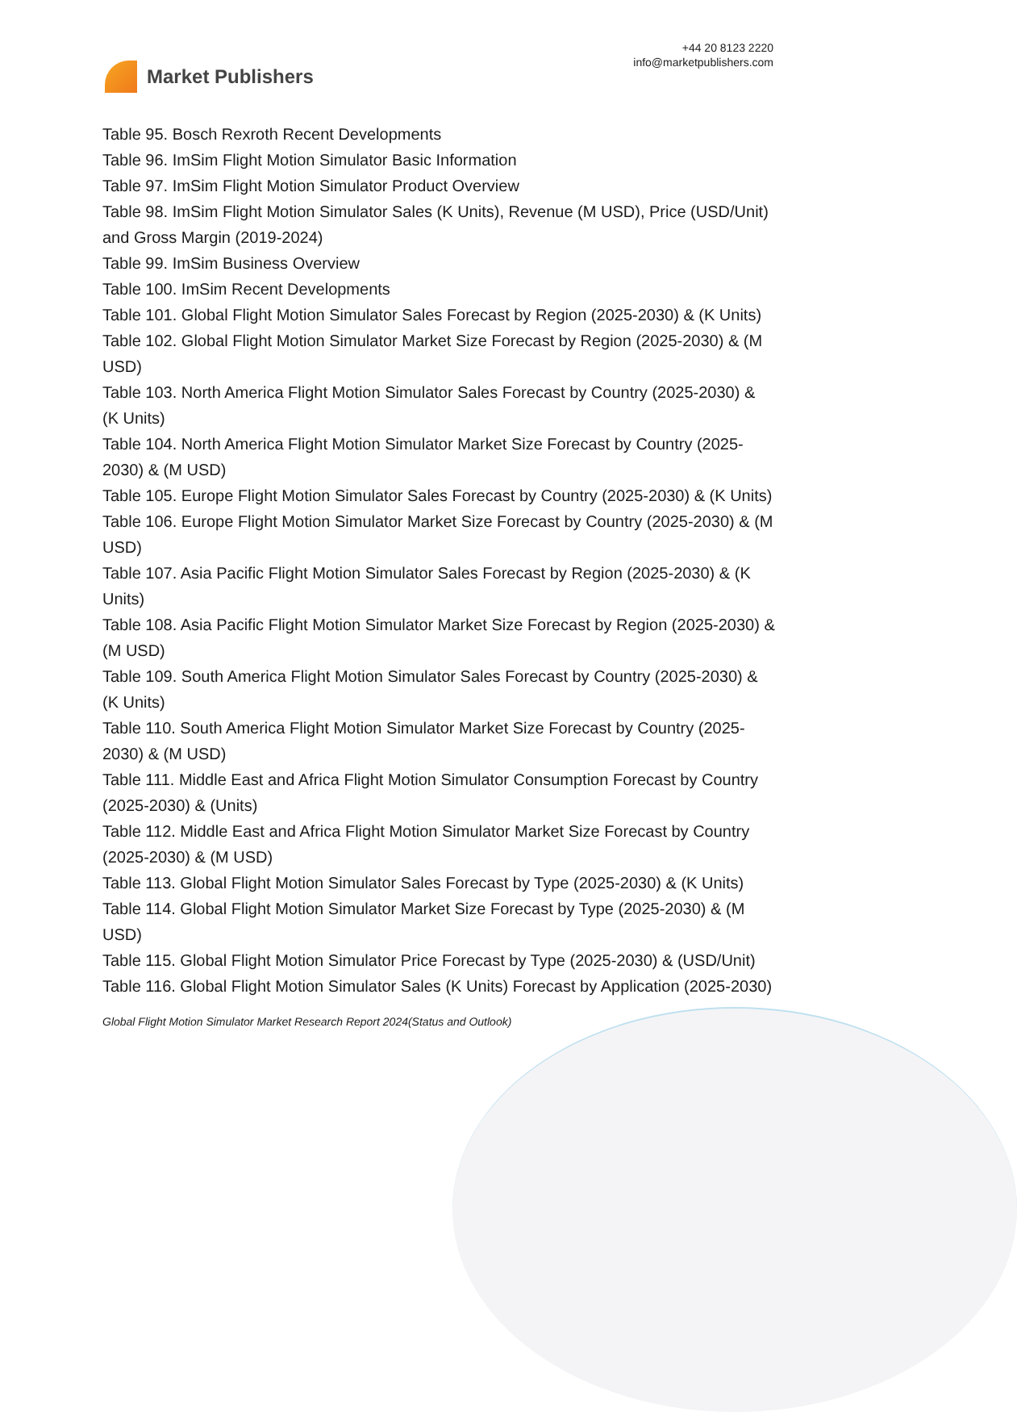Market Publishers
+44 20 8123 2220
info@marketpublishers.com
Table 95. Bosch Rexroth Recent Developments
Table 96. ImSim Flight Motion Simulator Basic Information
Table 97. ImSim Flight Motion Simulator Product Overview
Table 98. ImSim Flight Motion Simulator Sales (K Units), Revenue (M USD), Price (USD/Unit) and Gross Margin (2019-2024)
Table 99. ImSim Business Overview
Table 100. ImSim Recent Developments
Table 101. Global Flight Motion Simulator Sales Forecast by Region (2025-2030) & (K Units)
Table 102. Global Flight Motion Simulator Market Size Forecast by Region (2025-2030) & (M USD)
Table 103. North America Flight Motion Simulator Sales Forecast by Country (2025-2030) & (K Units)
Table 104. North America Flight Motion Simulator Market Size Forecast by Country (2025-2030) & (M USD)
Table 105. Europe Flight Motion Simulator Sales Forecast by Country (2025-2030) & (K Units)
Table 106. Europe Flight Motion Simulator Market Size Forecast by Country (2025-2030) & (M USD)
Table 107. Asia Pacific Flight Motion Simulator Sales Forecast by Region (2025-2030) & (K Units)
Table 108. Asia Pacific Flight Motion Simulator Market Size Forecast by Region (2025-2030) & (M USD)
Table 109. South America Flight Motion Simulator Sales Forecast by Country (2025-2030) & (K Units)
Table 110. South America Flight Motion Simulator Market Size Forecast by Country (2025-2030) & (M USD)
Table 111. Middle East and Africa Flight Motion Simulator Consumption Forecast by Country (2025-2030) & (Units)
Table 112. Middle East and Africa Flight Motion Simulator Market Size Forecast by Country (2025-2030) & (M USD)
Table 113. Global Flight Motion Simulator Sales Forecast by Type (2025-2030) & (K Units)
Table 114. Global Flight Motion Simulator Market Size Forecast by Type (2025-2030) & (M USD)
Table 115. Global Flight Motion Simulator Price Forecast by Type (2025-2030) & (USD/Unit)
Table 116. Global Flight Motion Simulator Sales (K Units) Forecast by Application (2025-2030)
Global Flight Motion Simulator Market Research Report 2024(Status and Outlook)